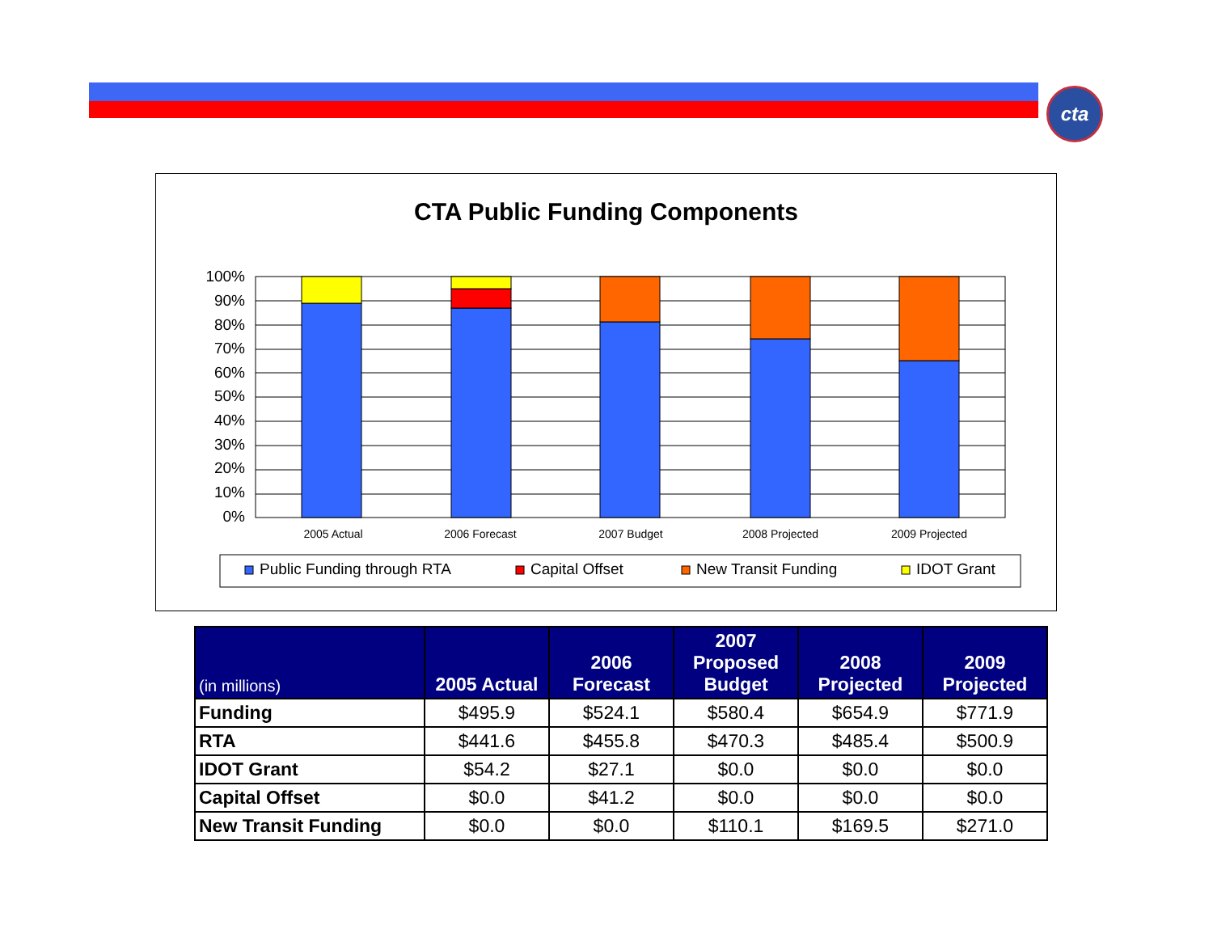cta
CTA Public Funding Components
100%
90%
80%
70%
60%
50%
40%
30%
20%
10%
0%
2005 Actual
2006 Forecast
2007 Budget
2008 Projected
2009 Projected
Public Funding through RTA
Capital Offset
New Transit Funding
IDOT Grant
| (in millions) | 2005 Actual | 2006 Forecast | 2007 Proposed Budget | 2008 Projected | 2009 Projected |
| --- | --- | --- | --- | --- | --- |
| Funding | $495.9 | $524.1 | $580.4 | $654.9 | $771.9 |
| RTA | $441.6 | $455.8 | $470.3 | $485.4 | $500.9 |
| IDOT Grant | $54.2 | $27.1 | $0.0 | $0.0 | $0.0 |
| Capital Offset | $0.0 | $41.2 | $0.0 | $0.0 | $0.0 |
| New Transit Funding | $0.0 | $0.0 | $110.1 | $169.5 | $271.0 |